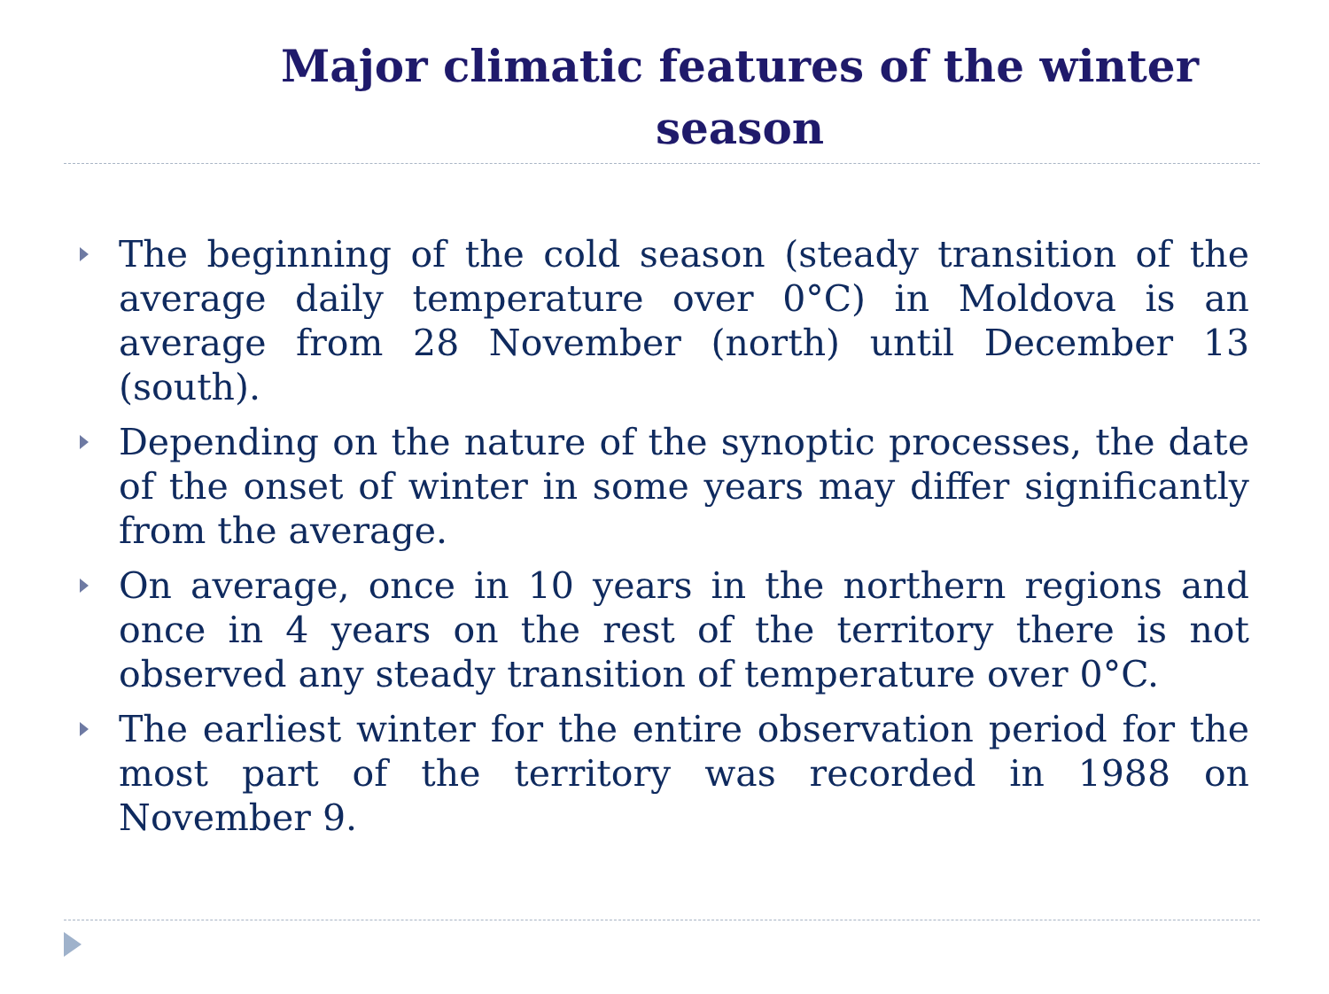Major climatic features of the winter season
The beginning of the cold season (steady transition of the average daily temperature over 0°C) in Moldova is an average from 28 November (north) until December 13 (south).
Depending on the nature of the synoptic processes, the date of the onset of winter in some years may differ significantly from the average.
On average, once in 10 years in the northern regions and once in 4 years on the rest of the territory there is not observed any steady transition of temperature over 0°C.
The earliest winter for the entire observation period for the most part of the territory was recorded in 1988 on November 9.